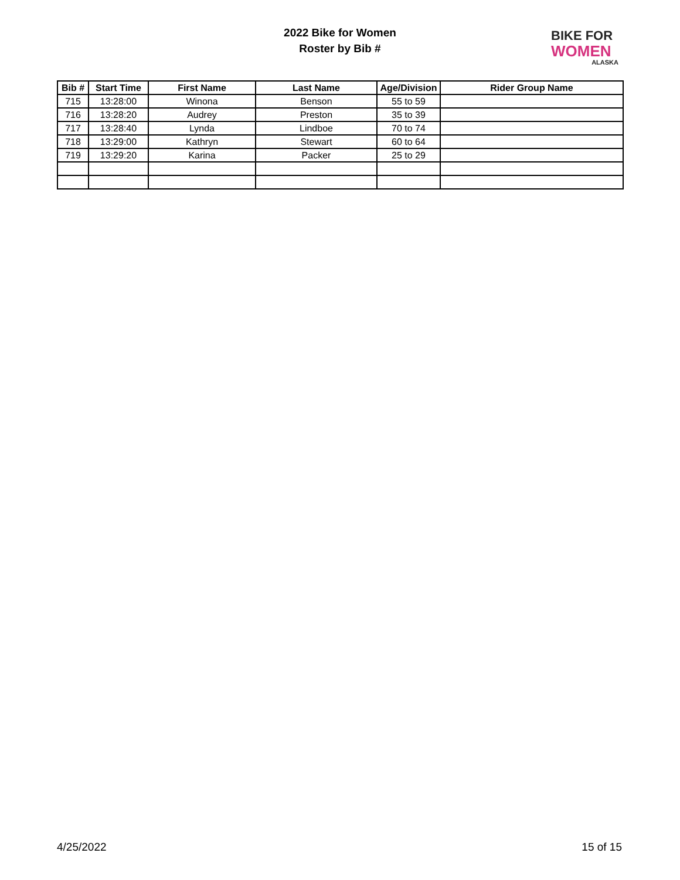2022 Bike for Women
Roster by Bib #
BIKE FOR
WOMEN
ALASKA
| Bib # | Start Time | First Name | Last Name | Age/Division | Rider Group Name |
| --- | --- | --- | --- | --- | --- |
| 715 | 13:28:00 | Winona | Benson | 55 to 59 | |
| 716 | 13:28:20 | Audrey | Preston | 35 to 39 | |
| 717 | 13:28:40 | Lynda | Lindboe | 70 to 74 | |
| 718 | 13:29:00 | Kathryn | Stewart | 60 to 64 | |
| 719 | 13:29:20 | Karina | Packer | 25 to 29 | |
4/25/2022 15 of 15